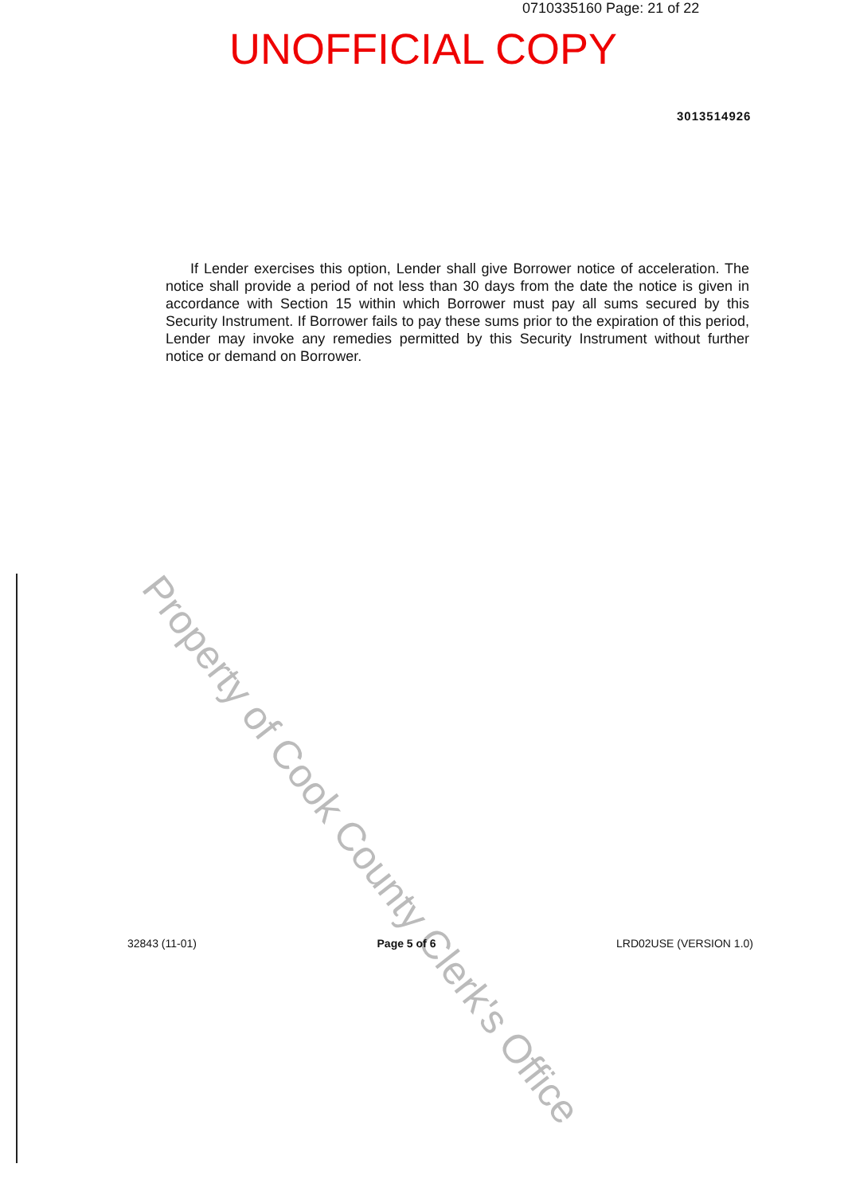0710335160 Page: 21 of 22
UNOFFICIAL COPY
3013514926
If Lender exercises this option, Lender shall give Borrower notice of acceleration. The notice shall provide a period of not less than 30 days from the date the notice is given in accordance with Section 15 within which Borrower must pay all sums secured by this Security Instrument. If Borrower fails to pay these sums prior to the expiration of this period, Lender may invoke any remedies permitted by this Security Instrument without further notice or demand on Borrower.
Property of Cook County Clerk's Office
32843 (11-01) Page 5 of 6 LRD02USE (VERSION 1.0)